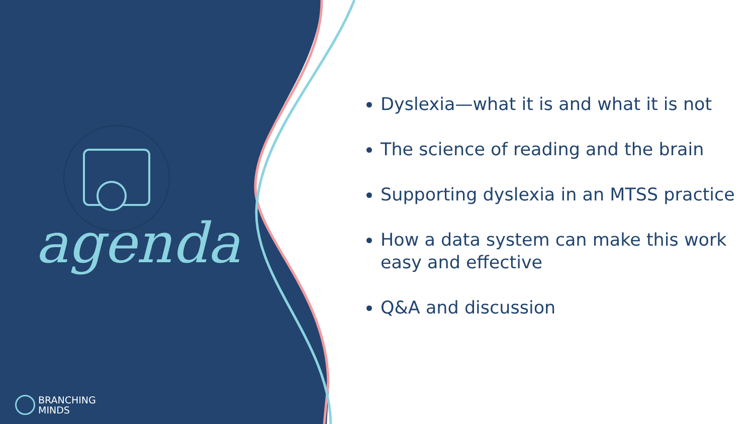agenda
BRANCHING
MINDS
Dyslexia—what it is and what it is not
The science of reading and the brain
Supporting dyslexia in an MTSS practice
How a data system can make this work easy and effective
Q&A and discussion